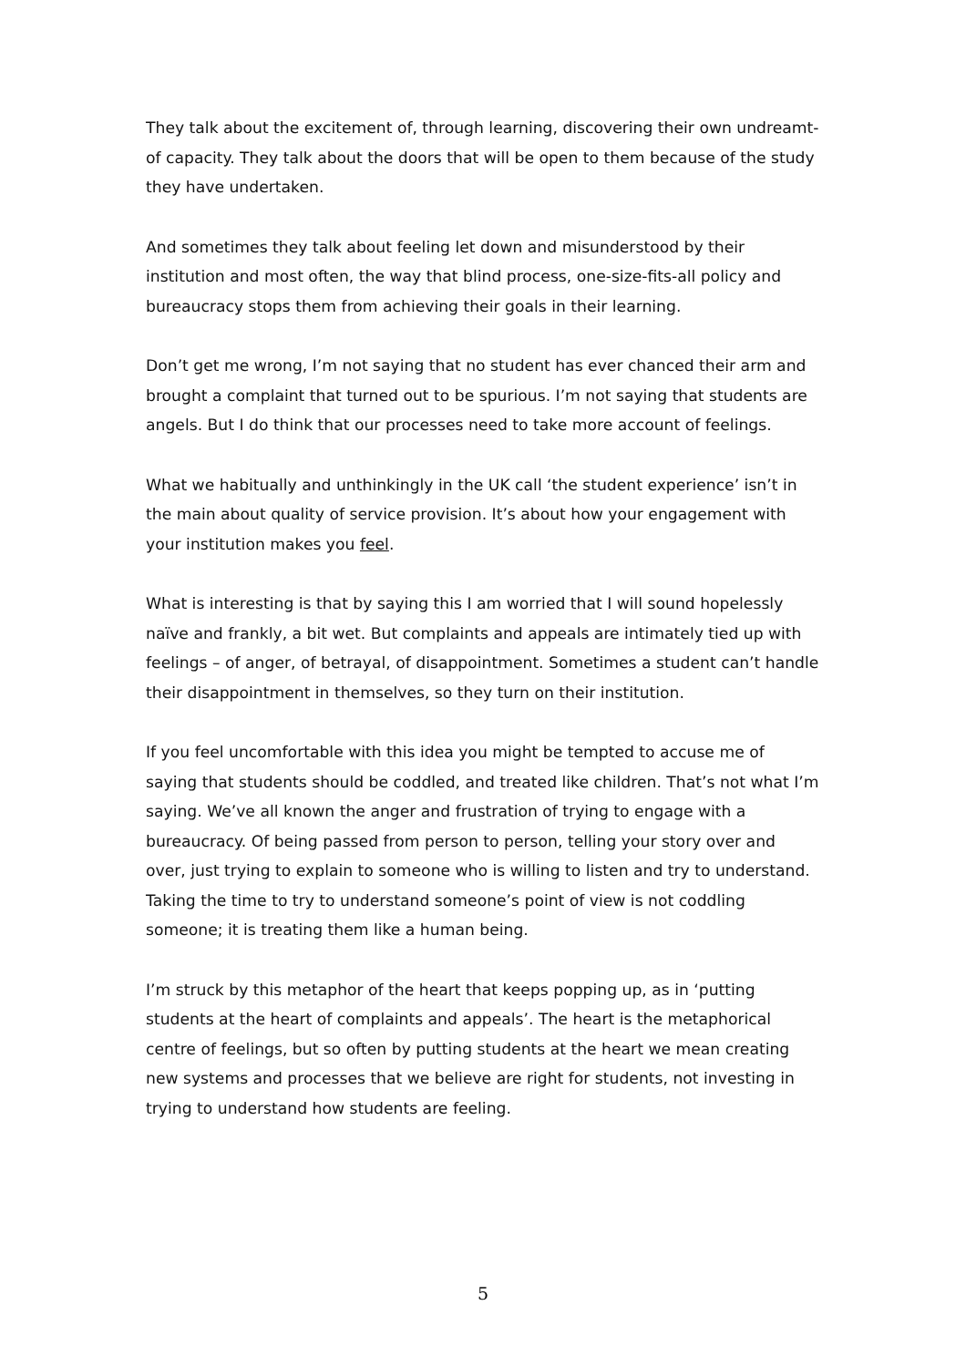They talk about the excitement of, through learning, discovering their own undreamt-of capacity. They talk about the doors that will be open to them because of the study they have undertaken.
And sometimes they talk about feeling let down and misunderstood by their institution and most often, the way that blind process, one-size-fits-all policy and bureaucracy stops them from achieving their goals in their learning.
Don’t get me wrong, I’m not saying that no student has ever chanced their arm and brought a complaint that turned out to be spurious. I’m not saying that students are angels. But I do think that our processes need to take more account of feelings.
What we habitually and unthinkingly in the UK call ‘the student experience’ isn’t in the main about quality of service provision. It’s about how your engagement with your institution makes you feel.
What is interesting is that by saying this I am worried that I will sound hopelessly naïve and frankly, a bit wet. But complaints and appeals are intimately tied up with feelings – of anger, of betrayal, of disappointment. Sometimes a student can’t handle their disappointment in themselves, so they turn on their institution.
If you feel uncomfortable with this idea you might be tempted to accuse me of saying that students should be coddled, and treated like children. That’s not what I’m saying. We’ve all known the anger and frustration of trying to engage with a bureaucracy. Of being passed from person to person, telling your story over and over, just trying to explain to someone who is willing to listen and try to understand. Taking the time to try to understand someone’s point of view is not coddling someone; it is treating them like a human being.
I’m struck by this metaphor of the heart that keeps popping up, as in ‘putting students at the heart of complaints and appeals’. The heart is the metaphorical centre of feelings, but so often by putting students at the heart we mean creating new systems and processes that we believe are right for students, not investing in trying to understand how students are feeling.
5